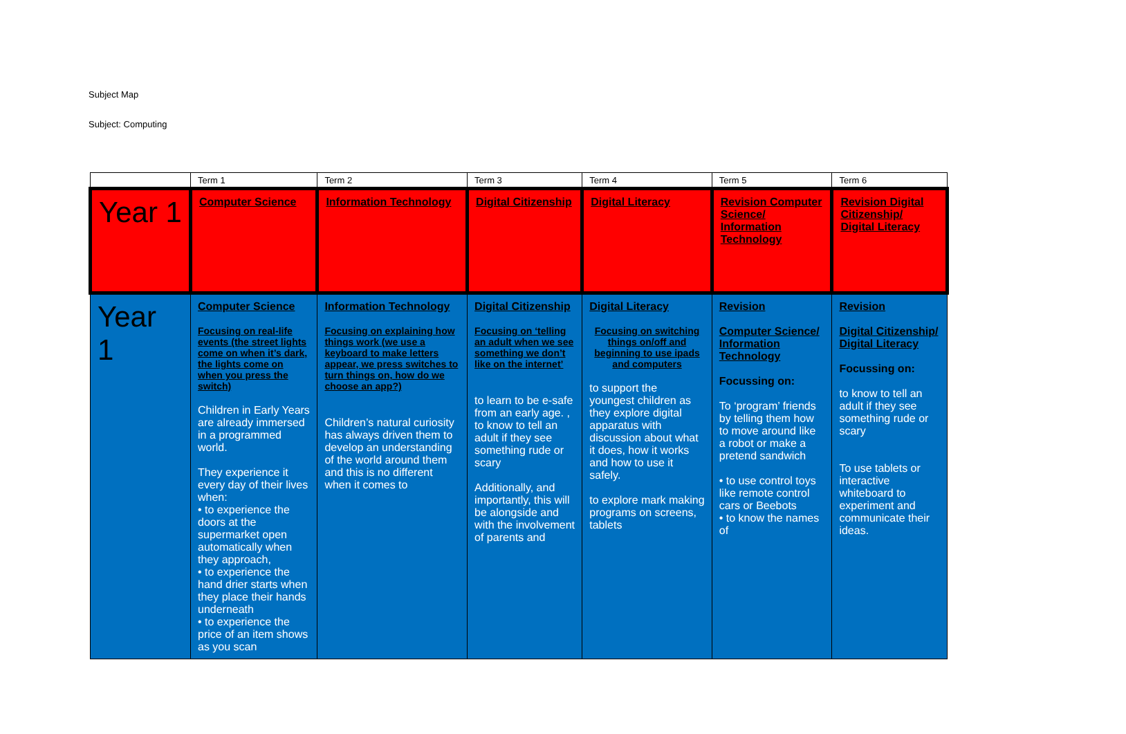Subject Map
Subject: Computing
| | Term 1 | Term 2 | Term 3 | Term 4 | Term 5 | Term 6 |
| --- | --- | --- | --- | --- | --- | --- |
| Year 1 | Computer Science | Information Technology | Digital Citizenship | Digital Literacy | Revision Computer Science/ Information Technology | Revision Digital Citizenship/ Digital Literacy |
| Year 1 | Computer Science Focusing on real-life events (the street lights come on when it’s dark, the lights come on when you press the switch) Children in Early Years are already immersed in a programmed world. They experience it every day of their lives when: • to experience the doors at the supermarket open automatically when they approach, • to experience the hand drier starts when they place their hands underneath • to experience the price of an item shows as you scan | Information Technology Focusing on explaining how things work (we use a keyboard to make letters appear, we press switches to turn things on, how do we choose an app?) Children’s natural curiosity has always driven them to develop an understanding of the world around them and this is no different when it comes to | Digital Citizenship Focusing on ‘telling an adult when we see something we don’t like on the internet’ to learn to be e-safe from an early age. , to know to tell an adult if they see something rude or scary Additionally, and importantly, this will be alongside and with the involvement of parents and | Digital Literacy Focusing on switching things on/off and beginning to use ipads and computers to support the youngest children as they explore digital apparatus with discussion about what it does, how it works and how to use it safely. to explore mark making programs on screens, tablets | Revision Computer Science/ Information Technology Focussing on: To ‘program’ friends by telling them how to move around like a robot or make a pretend sandwich • to use control toys like remote control cars or Beebots • to know the names of | Revision Digital Citizenship/ Digital Literacy Focussing on: to know to tell an adult if they see something rude or scary To use tablets or interactive whiteboard to experiment and communicate their ideas. |